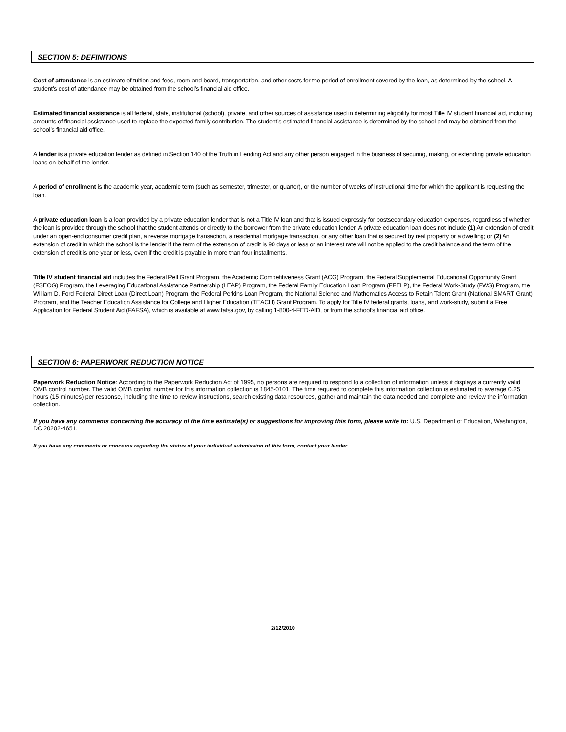SECTION 5: DEFINITIONS
Cost of attendance is an estimate of tuition and fees, room and board, transportation, and other costs for the period of enrollment covered by the loan, as determined by the school. A student’s cost of attendance may be obtained from the school’s financial aid office.
Estimated financial assistance is all federal, state, institutional (school), private, and other sources of assistance used in determining eligibility for most Title IV student financial aid, including amounts of financial assistance used to replace the expected family contribution. The student’s estimated financial assistance is determined by the school and may be obtained from the school’s financial aid office.
A lender is a private education lender as defined in Section 140 of the Truth in Lending Act and any other person engaged in the business of securing, making, or extending private education loans on behalf of the lender.
A period of enrollment is the academic year, academic term (such as semester, trimester, or quarter), or the number of weeks of instructional time for which the applicant is requesting the loan.
A private education loan is a loan provided by a private education lender that is not a Title IV loan and that is issued expressly for postsecondary education expenses, regardless of whether the loan is provided through the school that the student attends or directly to the borrower from the private education lender. A private education loan does not include (1) An extension of credit under an open-end consumer credit plan, a reverse mortgage transaction, a residential mortgage transaction, or any other loan that is secured by real property or a dwelling; or (2) An extension of credit in which the school is the lender if the term of the extension of credit is 90 days or less or an interest rate will not be applied to the credit balance and the term of the extension of credit is one year or less, even if the credit is payable in more than four installments.
Title IV student financial aid includes the Federal Pell Grant Program, the Academic Competitiveness Grant (ACG) Program, the Federal Supplemental Educational Opportunity Grant (FSEOG) Program, the Leveraging Educational Assistance Partnership (LEAP) Program, the Federal Family Education Loan Program (FFELP), the Federal Work-Study (FWS) Program, the William D. Ford Federal Direct Loan (Direct Loan) Program, the Federal Perkins Loan Program, the National Science and Mathematics Access to Retain Talent Grant (National SMART Grant) Program, and the Teacher Education Assistance for College and Higher Education (TEACH) Grant Program. To apply for Title IV federal grants, loans, and work-study, submit a Free Application for Federal Student Aid (FAFSA), which is available at www.fafsa.gov, by calling 1-800-4-FED-AID, or from the school’s financial aid office.
SECTION 6: PAPERWORK REDUCTION NOTICE
Paperwork Reduction Notice: According to the Paperwork Reduction Act of 1995, no persons are required to respond to a collection of information unless it displays a currently valid OMB control number. The valid OMB control number for this information collection is 1845-0101. The time required to complete this information collection is estimated to average 0.25 hours (15 minutes) per response, including the time to review instructions, search existing data resources, gather and maintain the data needed and complete and review the information collection.
If you have any comments concerning the accuracy of the time estimate(s) or suggestions for improving this form, please write to: U.S. Department of Education, Washington, DC 20202-4651.
If you have any comments or concerns regarding the status of your individual submission of this form, contact your lender.
2/12/2010